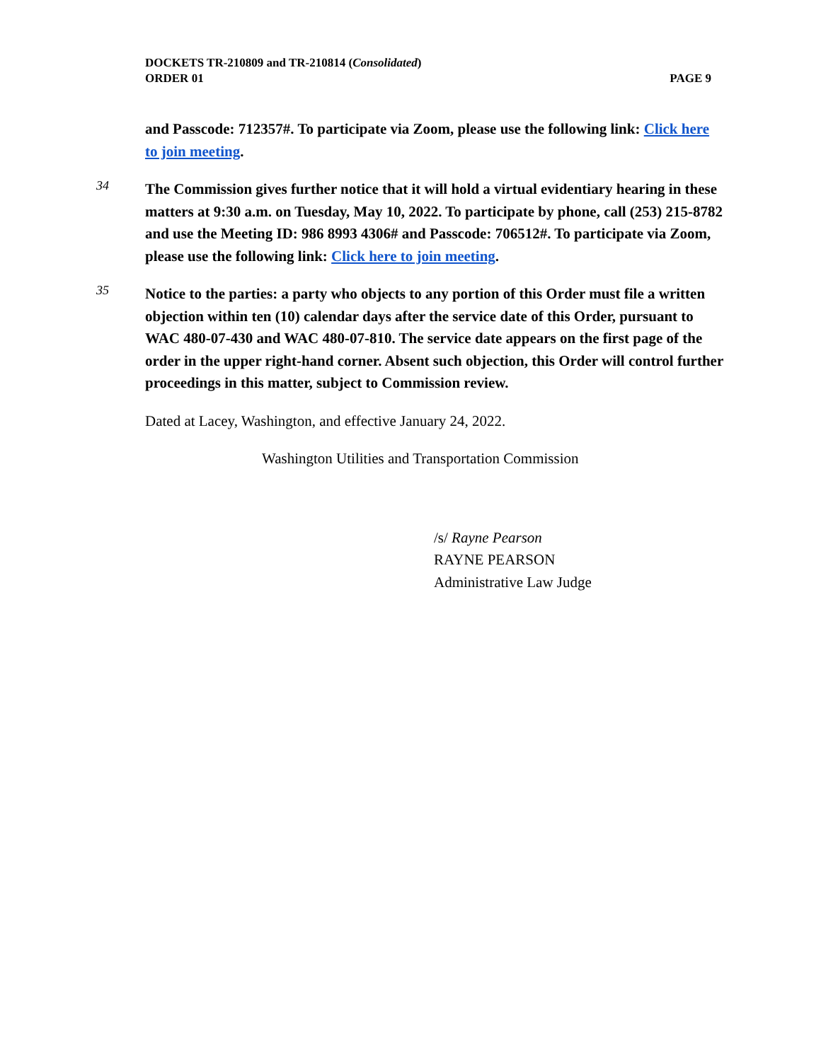DOCKETS TR-210809 and TR-210814 (Consolidated)
ORDER 01 PAGE 9
and Passcode: 712357#. To participate via Zoom, please use the following link: Click here to join meeting.
34
The Commission gives further notice that it will hold a virtual evidentiary hearing in these matters at 9:30 a.m. on Tuesday, May 10, 2022. To participate by phone, call (253) 215-8782 and use the Meeting ID: 986 8993 4306# and Passcode: 706512#. To participate via Zoom, please use the following link: Click here to join meeting.
35
Notice to the parties: a party who objects to any portion of this Order must file a written objection within ten (10) calendar days after the service date of this Order, pursuant to WAC 480-07-430 and WAC 480-07-810. The service date appears on the first page of the order in the upper right-hand corner. Absent such objection, this Order will control further proceedings in this matter, subject to Commission review.
Dated at Lacey, Washington, and effective January 24, 2022.
Washington Utilities and Transportation Commission
/s/ Rayne Pearson
RAYNE PEARSON
Administrative Law Judge